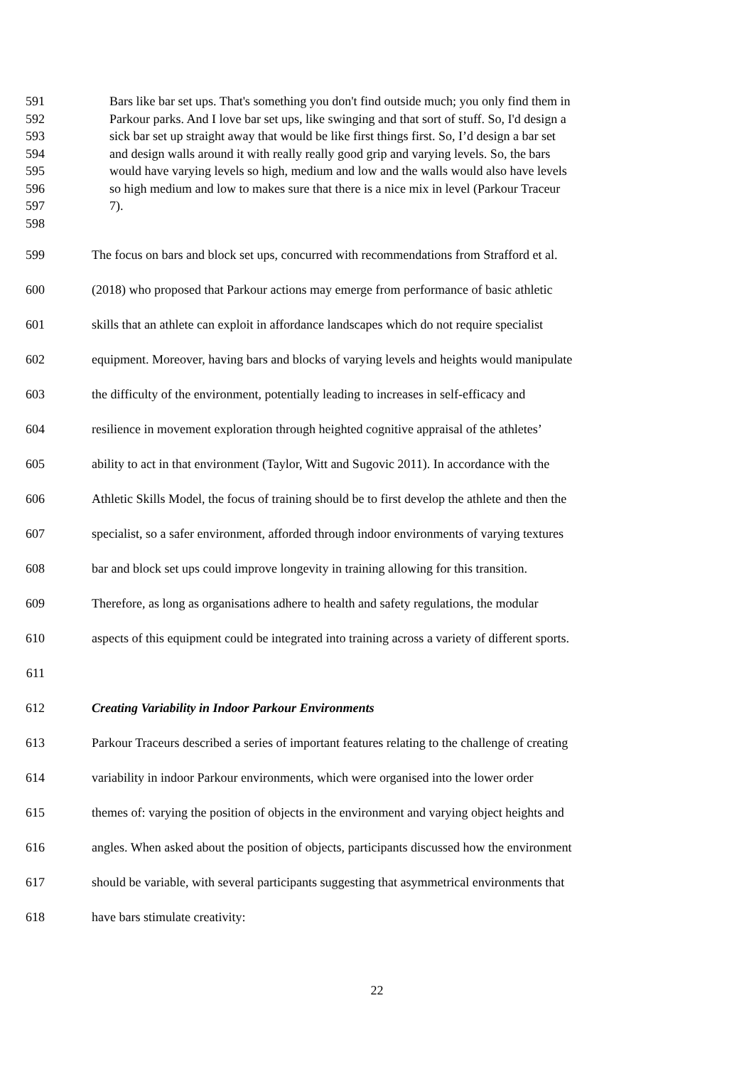591 Bars like bar set ups. That's something you don't find outside much; you only find them in
592 Parkour parks. And I love bar set ups, like swinging and that sort of stuff. So, I'd design a
593 sick bar set up straight away that would be like first things first. So, I’d design a bar set
594 and design walls around it with really really good grip and varying levels. So, the bars
595 would have varying levels so high, medium and low and the walls would also have levels
596 so high medium and low to makes sure that there is a nice mix in level (Parkour Traceur
597 7).
598
599 The focus on bars and block set ups, concurred with recommendations from Strafford et al.
600 (2018) who proposed that Parkour actions may emerge from performance of basic athletic
601 skills that an athlete can exploit in affordance landscapes which do not require specialist
602 equipment. Moreover, having bars and blocks of varying levels and heights would manipulate
603 the difficulty of the environment, potentially leading to increases in self-efficacy and
604 resilience in movement exploration through heighted cognitive appraisal of the athletes’
605 ability to act in that environment (Taylor, Witt and Sugovic 2011). In accordance with the
606 Athletic Skills Model, the focus of training should be to first develop the athlete and then the
607 specialist, so a safer environment, afforded through indoor environments of varying textures
608 bar and block set ups could improve longevity in training allowing for this transition.
609 Therefore, as long as organisations adhere to health and safety regulations, the modular
610 aspects of this equipment could be integrated into training across a variety of different sports.
611
612 Creating Variability in Indoor Parkour Environments
613 Parkour Traceurs described a series of important features relating to the challenge of creating
614 variability in indoor Parkour environments, which were organised into the lower order
615 themes of: varying the position of objects in the environment and varying object heights and
616 angles. When asked about the position of objects, participants discussed how the environment
617 should be variable, with several participants suggesting that asymmetrical environments that
618 have bars stimulate creativity:
22